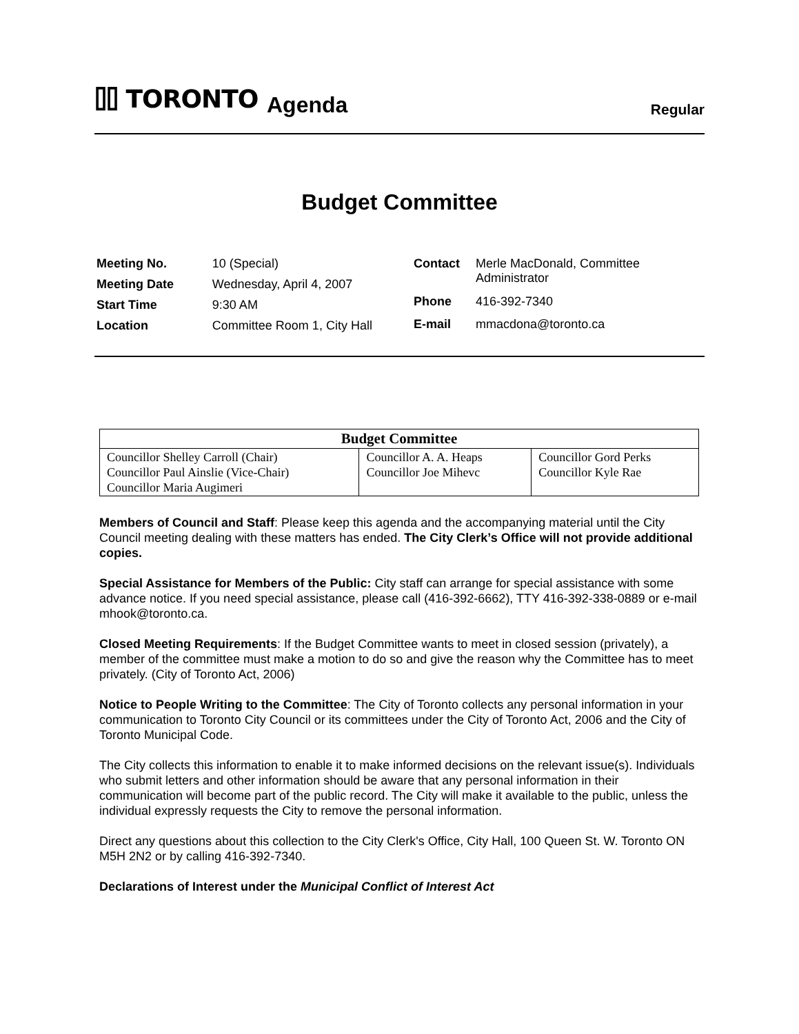⌷⌷ TORONTO
Agenda
Regular
Budget Committee
| Meeting No. | 10 (Special) |
| Meeting Date | Wednesday, April 4, 2007 |
| Start Time | 9:30 AM |
| Location | Committee Room 1, City Hall |
| Contact | Merle MacDonald, Committee Administrator |
| Phone | 416-392-7340 |
| E-mail | mmacdona@toronto.ca |
| Budget Committee | | |
| --- | --- | --- |
| Councillor Shelley Carroll (Chair) Councillor Paul Ainslie (Vice-Chair) Councillor Maria Augimeri | Councillor A. A. Heaps Councillor Joe Mihevc | Councillor Gord Perks Councillor Kyle Rae |
Members of Council and Staff: Please keep this agenda and the accompanying material until the City Council meeting dealing with these matters has ended. The City Clerk’s Office will not provide additional copies.
Special Assistance for Members of the Public: City staff can arrange for special assistance with some advance notice. If you need special assistance, please call (416-392-6662), TTY 416-392-338-0889 or e-mail mhook@toronto.ca.
Closed Meeting Requirements: If the Budget Committee wants to meet in closed session (privately), a member of the committee must make a motion to do so and give the reason why the Committee has to meet privately. (City of Toronto Act, 2006)
Notice to People Writing to the Committee: The City of Toronto collects any personal information in your communication to Toronto City Council or its committees under the City of Toronto Act, 2006 and the City of Toronto Municipal Code.
The City collects this information to enable it to make informed decisions on the relevant issue(s). Individuals who submit letters and other information should be aware that any personal information in their communication will become part of the public record. The City will make it available to the public, unless the individual expressly requests the City to remove the personal information.
Direct any questions about this collection to the City Clerk's Office, City Hall, 100 Queen St. W. Toronto ON M5H 2N2 or by calling 416-392-7340.
Declarations of Interest under the Municipal Conflict of Interest Act